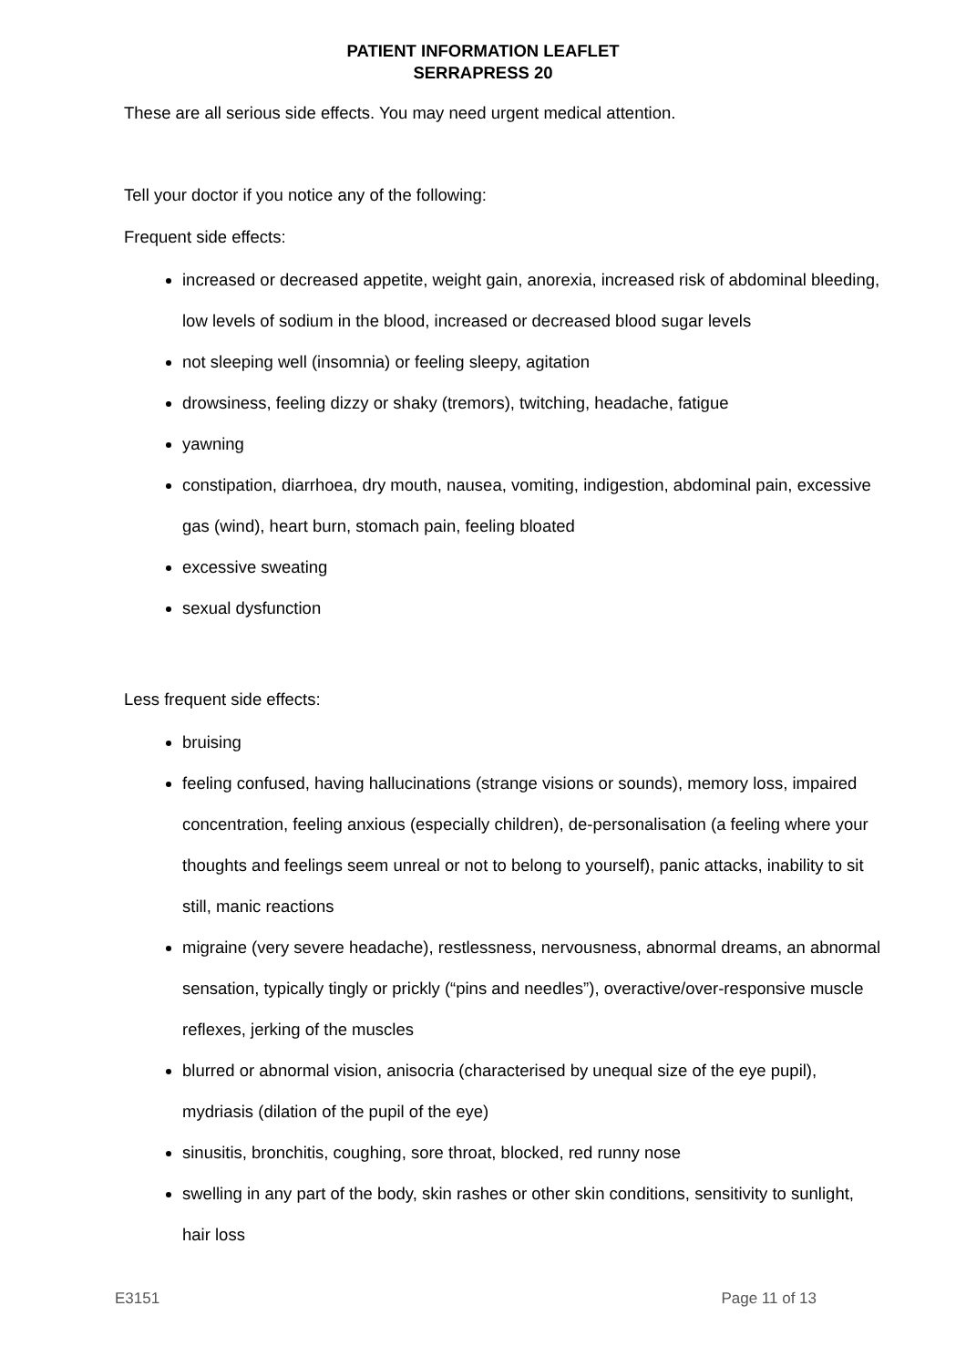PATIENT INFORMATION LEAFLET
SERRAPRESS 20
These are all serious side effects. You may need urgent medical attention.
Tell your doctor if you notice any of the following:
Frequent side effects:
increased or decreased appetite, weight gain, anorexia, increased risk of abdominal bleeding, low levels of sodium in the blood, increased or decreased blood sugar levels
not sleeping well (insomnia) or feeling sleepy, agitation
drowsiness, feeling dizzy or shaky (tremors), twitching, headache, fatigue
yawning
constipation, diarrhoea, dry mouth, nausea, vomiting, indigestion, abdominal pain, excessive gas (wind), heart burn, stomach pain, feeling bloated
excessive sweating
sexual dysfunction
Less frequent side effects:
bruising
feeling confused, having hallucinations (strange visions or sounds), memory loss, impaired concentration, feeling anxious (especially children), de-personalisation (a feeling where your thoughts and feelings seem unreal or not to belong to yourself), panic attacks, inability to sit still, manic reactions
migraine (very severe headache), restlessness, nervousness, abnormal dreams, an abnormal sensation, typically tingly or prickly (“pins and needles”), overactive/over-responsive muscle reflexes, jerking of the muscles
blurred or abnormal vision, anisocria (characterised by unequal size of the eye pupil), mydriasis (dilation of the pupil of the eye)
sinusitis, bronchitis, coughing, sore throat, blocked, red runny nose
swelling in any part of the body, skin rashes or other skin conditions, sensitivity to sunlight, hair loss
E3151 Page 11 of 13